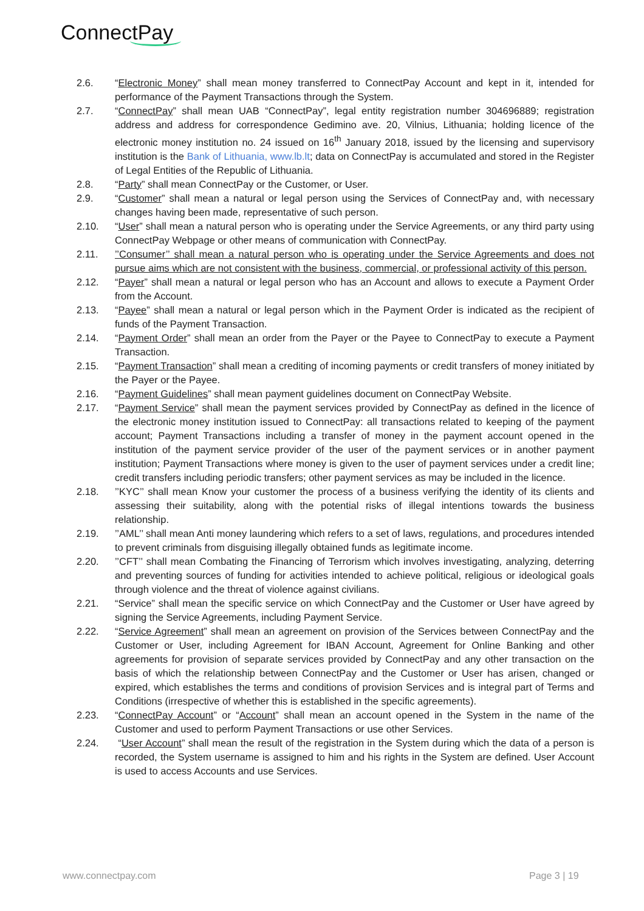ConnectPay
2.6. “Electronic Money” shall mean money transferred to ConnectPay Account and kept in it, intended for performance of the Payment Transactions through the System.
2.7. “ConnectPay” shall mean UAB “ConnectPay”, legal entity registration number 304696889; registration address and address for correspondence Gedimino ave. 20, Vilnius, Lithuania; holding licence of the electronic money institution no. 24 issued on 16<sup>th</sup> January 2018, issued by the licensing and supervisory institution is the Bank of Lithuania, www.lb.lt; data on ConnectPay is accumulated and stored in the Register of Legal Entities of the Republic of Lithuania.
2.8. “Party” shall mean ConnectPay or the Customer, or User.
2.9. “Customer” shall mean a natural or legal person using the Services of ConnectPay and, with necessary changes having been made, representative of such person.
2.10. “User” shall mean a natural person who is operating under the Service Agreements, or any third party using ConnectPay Webpage or other means of communication with ConnectPay.
2.11. ’’Consumer’’ shall mean a natural person who is operating under the Service Agreements and does not pursue aims which are not consistent with the business, commercial, or professional activity of this person.
2.12. “Payer” shall mean a natural or legal person who has an Account and allows to execute a Payment Order from the Account.
2.13. “Payee” shall mean a natural or legal person which in the Payment Order is indicated as the recipient of funds of the Payment Transaction.
2.14. “Payment Order” shall mean an order from the Payer or the Payee to ConnectPay to execute a Payment Transaction.
2.15. “Payment Transaction” shall mean a crediting of incoming payments or credit transfers of money initiated by the Payer or the Payee.
2.16. “Payment Guidelines” shall mean payment guidelines document on ConnectPay Website.
2.17. “Payment Service” shall mean the payment services provided by ConnectPay as defined in the licence of the electronic money institution issued to ConnectPay: all transactions related to keeping of the payment account; Payment Transactions including a transfer of money in the payment account opened in the institution of the payment service provider of the user of the payment services or in another payment institution; Payment Transactions where money is given to the user of payment services under a credit line; credit transfers including periodic transfers; other payment services as may be included in the licence.
2.18. ’’KYC’’ shall mean Know your customer the process of a business verifying the identity of its clients and assessing their suitability, along with the potential risks of illegal intentions towards the business relationship.
2.19. ’’AML’’ shall mean Anti money laundering which refers to a set of laws, regulations, and procedures intended to prevent criminals from disguising illegally obtained funds as legitimate income.
2.20. ’’CFT’’ shall mean Combating the Financing of Terrorism which involves investigating, analyzing, deterring and preventing sources of funding for activities intended to achieve political, religious or ideological goals through violence and the threat of violence against civilians.
2.21. “Service” shall mean the specific service on which ConnectPay and the Customer or User have agreed by signing the Service Agreements, including Payment Service.
2.22. “Service Agreement” shall mean an agreement on provision of the Services between ConnectPay and the Customer or User, including Agreement for IBAN Account, Agreement for Online Banking and other agreements for provision of separate services provided by ConnectPay and any other transaction on the basis of which the relationship between ConnectPay and the Customer or User has arisen, changed or expired, which establishes the terms and conditions of provision Services and is integral part of Terms and Conditions (irrespective of whether this is established in the specific agreements).
2.23. “ConnectPay Account” or “Account” shall mean an account opened in the System in the name of the Customer and used to perform Payment Transactions or use other Services.
2.24. “User Account” shall mean the result of the registration in the System during which the data of a person is recorded, the System username is assigned to him and his rights in the System are defined. User Account is used to access Accounts and use Services.
www.connectpay.com Page 3 | 19